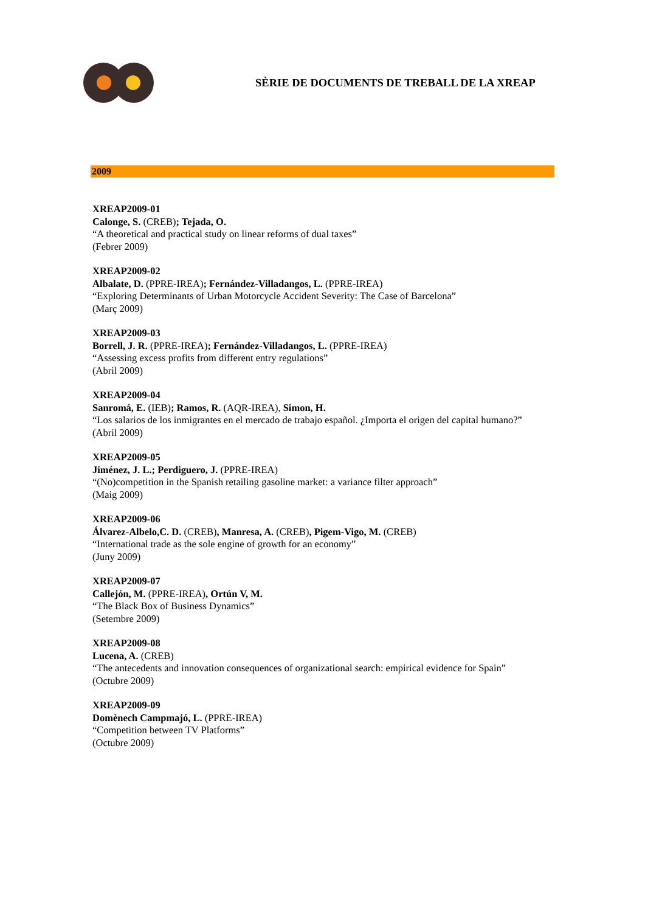SÈRIE DE DOCUMENTS DE TREBALL DE LA XREAP
2009
XREAP2009-01
Calonge, S. (CREB); Tejada, O.
“A theoretical and practical study on linear reforms of dual taxes”
(Febrer 2009)
XREAP2009-02
Albalate, D. (PPRE-IREA); Fernández-Villadangos, L. (PPRE-IREA)
“Exploring Determinants of Urban Motorcycle Accident Severity: The Case of Barcelona”
(Març 2009)
XREAP2009-03
Borrell, J. R. (PPRE-IREA); Fernández-Villadangos, L. (PPRE-IREA)
“Assessing excess profits from different entry regulations”
(Abril 2009)
XREAP2009-04
Sanromá, E. (IEB); Ramos, R. (AQR-IREA), Simon, H.
“Los salarios de los inmigrantes en el mercado de trabajo español. ¿Importa el origen del capital humano?”
(Abril 2009)
XREAP2009-05
Jiménez, J. L.; Perdiguero, J. (PPRE-IREA)
“(No)competition in the Spanish retailing gasoline market: a variance filter approach”
(Maig 2009)
XREAP2009-06
Álvarez-Albelo,C. D. (CREB), Manresa, A. (CREB), Pigem-Vigo, M. (CREB)
“International trade as the sole engine of growth for an economy”
(Juny 2009)
XREAP2009-07
Callejón, M. (PPRE-IREA), Ortún V, M.
“The Black Box of Business Dynamics”
(Setembre 2009)
XREAP2009-08
Lucena, A. (CREB)
“The antecedents and innovation consequences of organizational search: empirical evidence for Spain”
(Octubre 2009)
XREAP2009-09
Domènech Campmajó, L. (PPRE-IREA)
“Competition between TV Platforms”
(Octubre 2009)